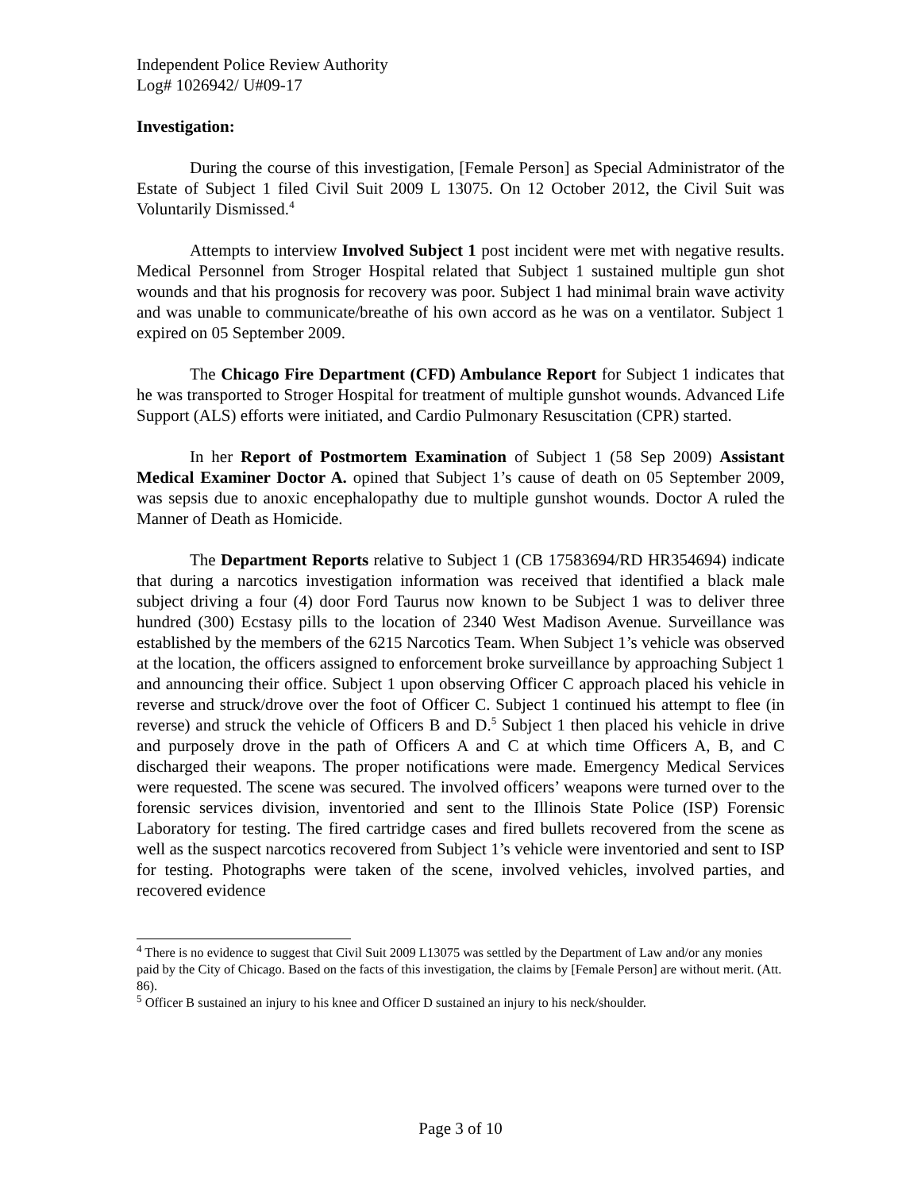Independent Police Review Authority
Log# 1026942/ U#09-17
Investigation:
During the course of this investigation, [Female Person] as Special Administrator of the Estate of Subject 1 filed Civil Suit 2009 L 13075. On 12 October 2012, the Civil Suit was Voluntarily Dismissed.<sup>4</sup>
Attempts to interview Involved Subject 1 post incident were met with negative results. Medical Personnel from Stroger Hospital related that Subject 1 sustained multiple gun shot wounds and that his prognosis for recovery was poor. Subject 1 had minimal brain wave activity and was unable to communicate/breathe of his own accord as he was on a ventilator. Subject 1 expired on 05 September 2009.
The Chicago Fire Department (CFD) Ambulance Report for Subject 1 indicates that he was transported to Stroger Hospital for treatment of multiple gunshot wounds. Advanced Life Support (ALS) efforts were initiated, and Cardio Pulmonary Resuscitation (CPR) started.
In her Report of Postmortem Examination of Subject 1 (58 Sep 2009) Assistant Medical Examiner Doctor A. opined that Subject 1’s cause of death on 05 September 2009, was sepsis due to anoxic encephalopathy due to multiple gunshot wounds. Doctor A ruled the Manner of Death as Homicide.
The Department Reports relative to Subject 1 (CB 17583694/RD HR354694) indicate that during a narcotics investigation information was received that identified a black male subject driving a four (4) door Ford Taurus now known to be Subject 1 was to deliver three hundred (300) Ecstasy pills to the location of 2340 West Madison Avenue. Surveillance was established by the members of the 6215 Narcotics Team. When Subject 1’s vehicle was observed at the location, the officers assigned to enforcement broke surveillance by approaching Subject 1 and announcing their office. Subject 1 upon observing Officer C approach placed his vehicle in reverse and struck/drove over the foot of Officer C. Subject 1 continued his attempt to flee (in reverse) and struck the vehicle of Officers B and D.<sup>5</sup> Subject 1 then placed his vehicle in drive and purposely drove in the path of Officers A and C at which time Officers A, B, and C discharged their weapons. The proper notifications were made. Emergency Medical Services were requested. The scene was secured. The involved officers’ weapons were turned over to the forensic services division, inventoried and sent to the Illinois State Police (ISP) Forensic Laboratory for testing. The fired cartridge cases and fired bullets recovered from the scene as well as the suspect narcotics recovered from Subject 1’s vehicle were inventoried and sent to ISP for testing. Photographs were taken of the scene, involved vehicles, involved parties, and recovered evidence
<sup>4</sup> There is no evidence to suggest that Civil Suit 2009 L13075 was settled by the Department of Law and/or any monies paid by the City of Chicago. Based on the facts of this investigation, the claims by [Female Person] are without merit. (Att. 86).
<sup>5</sup> Officer B sustained an injury to his knee and Officer D sustained an injury to his neck/shoulder.
Page 3 of 10